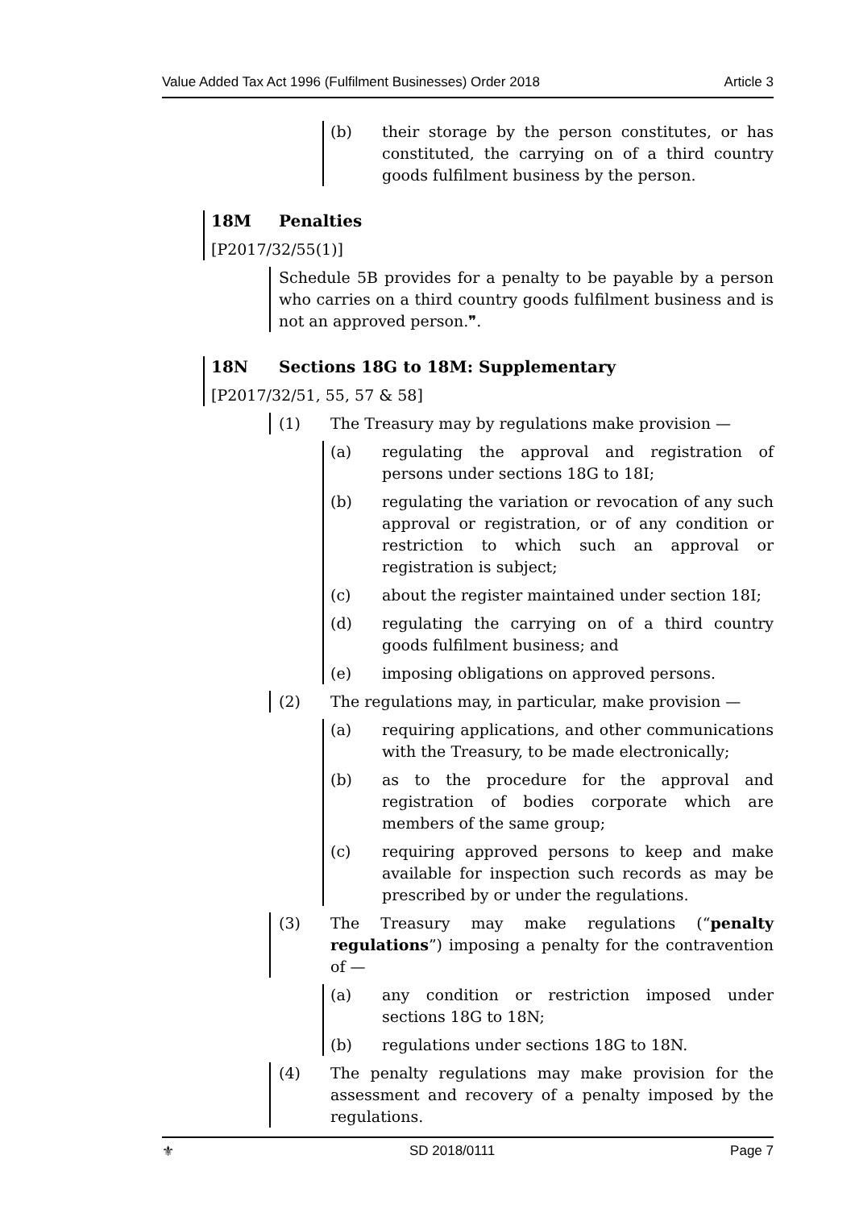Value Added Tax Act 1996 (Fulfilment Businesses) Order 2018 Article 3
(b) their storage by the person constitutes, or has constituted, the carrying on of a third country goods fulfilment business by the person.
18M Penalties
[P2017/32/55(1)]
Schedule 5B provides for a penalty to be payable by a person who carries on a third country goods fulfilment business and is not an approved person.❞.
18N Sections 18G to 18M: Supplementary
[P2017/32/51, 55, 57 & 58]
(1) The Treasury may by regulations make provision —
(a) regulating the approval and registration of persons under sections 18G to 18I;
(b) regulating the variation or revocation of any such approval or registration, or of any condition or restriction to which such an approval or registration is subject;
(c) about the register maintained under section 18I;
(d) regulating the carrying on of a third country goods fulfilment business; and
(e) imposing obligations on approved persons.
(2) The regulations may, in particular, make provision —
(a) requiring applications, and other communications with the Treasury, to be made electronically;
(b) as to the procedure for the approval and registration of bodies corporate which are members of the same group;
(c) requiring approved persons to keep and make available for inspection such records as may be prescribed by or under the regulations.
(3) The Treasury may make regulations (“penalty regulations”) imposing a penalty for the contravention of —
(a) any condition or restriction imposed under sections 18G to 18N;
(b) regulations under sections 18G to 18N.
(4) The penalty regulations may make provision for the assessment and recovery of a penalty imposed by the regulations.
⚜ SD 2018/0111 Page 7